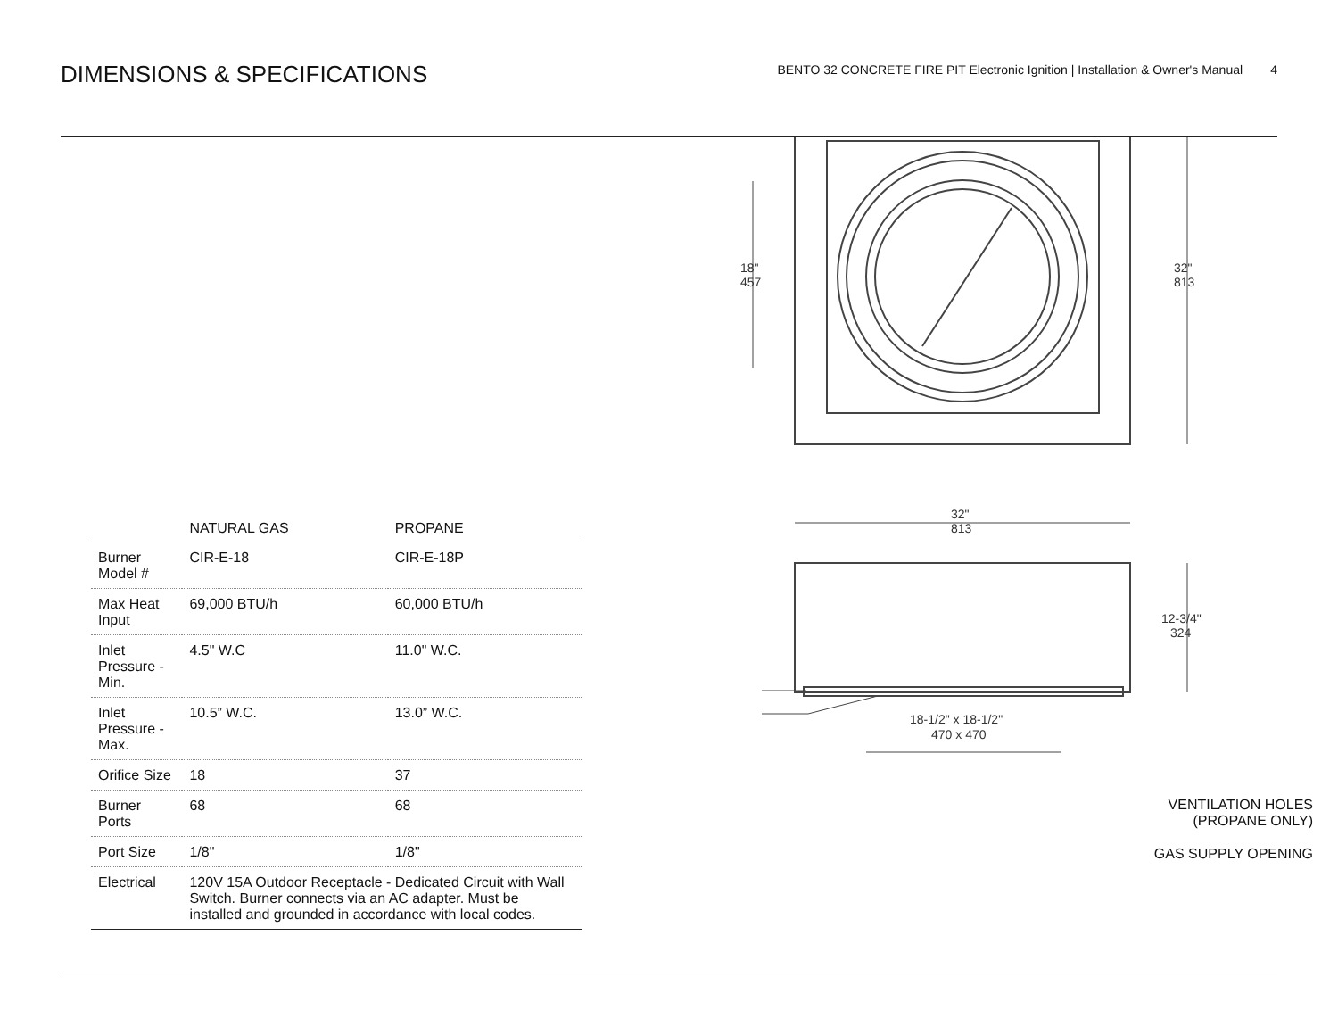DIMENSIONS & SPECIFICATIONS
BENTO 32 CONCRETE FIRE PIT Electronic Ignition | Installation & Owner's Manual 4
| | NATURAL GAS | PROPANE |
| --- | --- | --- |
| Burner Model # | CIR-E-18 | CIR-E-18P |
| Max Heat Input | 69,000 BTU/h | 60,000 BTU/h |
| Inlet Pressure - Min. | 4.5" W.C | 11.0" W.C. |
| Inlet Pressure - Max. | 10.5” W.C. | 13.0” W.C. |
| Orifice Size | 18 | 37 |
| Burner Ports | 68 | 68 |
| Port Size | 1/8" | 1/8" |
| Electrical | 120V 15A Outdoor Receptacle - Dedicated Circuit with Wall Switch. Burner connects via an AC adapter. Must be installed and grounded in accordance with local codes. | |
18"
457
32"
813
32"
813
12-3/4"
324
18-1/2" x 18-1/2"
470 x 470
VENTILATION HOLES
(PROPANE ONLY)
GAS SUPPLY OPENING